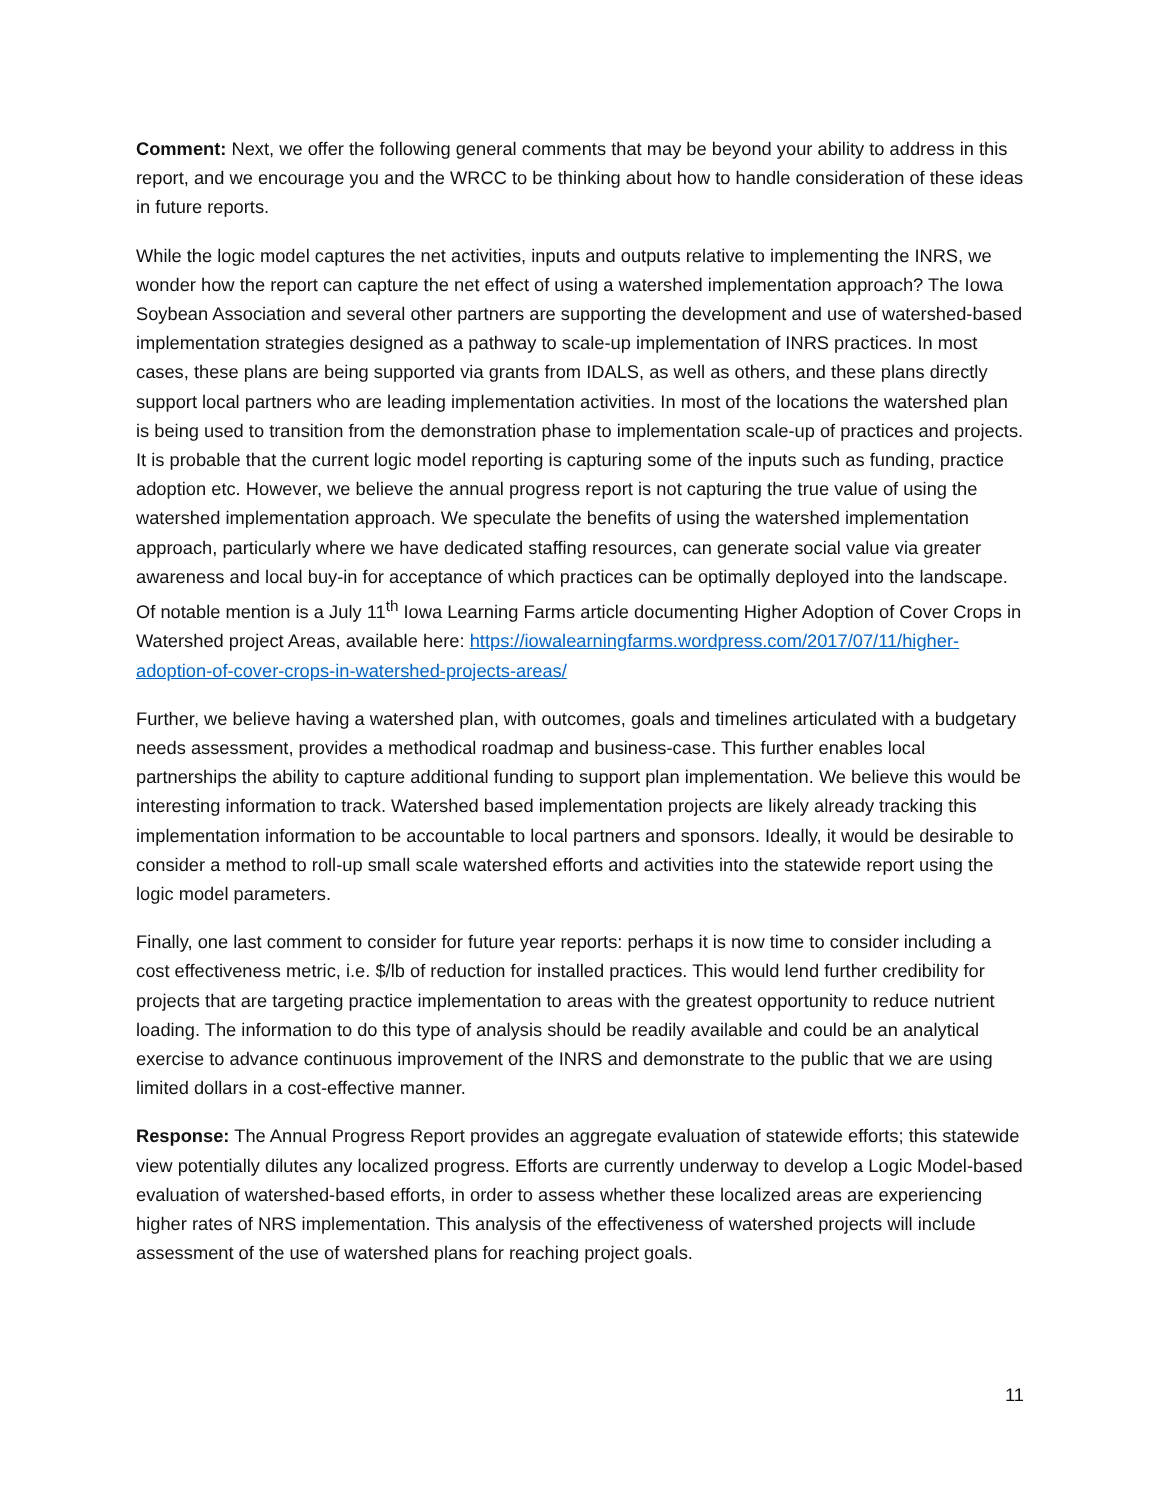Comment: Next, we offer the following general comments that may be beyond your ability to address in this report, and we encourage you and the WRCC to be thinking about how to handle consideration of these ideas in future reports.
While the logic model captures the net activities, inputs and outputs relative to implementing the INRS, we wonder how the report can capture the net effect of using a watershed implementation approach? The Iowa Soybean Association and several other partners are supporting the development and use of watershed-based implementation strategies designed as a pathway to scale-up implementation of INRS practices. In most cases, these plans are being supported via grants from IDALS, as well as others, and these plans directly support local partners who are leading implementation activities. In most of the locations the watershed plan is being used to transition from the demonstration phase to implementation scale-up of practices and projects. It is probable that the current logic model reporting is capturing some of the inputs such as funding, practice adoption etc. However, we believe the annual progress report is not capturing the true value of using the watershed implementation approach. We speculate the benefits of using the watershed implementation approach, particularly where we have dedicated staffing resources, can generate social value via greater awareness and local buy-in for acceptance of which practices can be optimally deployed into the landscape. Of notable mention is a July 11<sup>th</sup> Iowa Learning Farms article documenting Higher Adoption of Cover Crops in Watershed project Areas, available here: https://iowalearningfarms.wordpress.com/2017/07/11/higher-adoption-of-cover-crops-in-watershed-projects-areas/
Further, we believe having a watershed plan, with outcomes, goals and timelines articulated with a budgetary needs assessment, provides a methodical roadmap and business-case. This further enables local partnerships the ability to capture additional funding to support plan implementation. We believe this would be interesting information to track. Watershed based implementation projects are likely already tracking this implementation information to be accountable to local partners and sponsors. Ideally, it would be desirable to consider a method to roll-up small scale watershed efforts and activities into the statewide report using the logic model parameters.
Finally, one last comment to consider for future year reports: perhaps it is now time to consider including a cost effectiveness metric, i.e. $/lb of reduction for installed practices. This would lend further credibility for projects that are targeting practice implementation to areas with the greatest opportunity to reduce nutrient loading. The information to do this type of analysis should be readily available and could be an analytical exercise to advance continuous improvement of the INRS and demonstrate to the public that we are using limited dollars in a cost-effective manner.
Response: The Annual Progress Report provides an aggregate evaluation of statewide efforts; this statewide view potentially dilutes any localized progress. Efforts are currently underway to develop a Logic Model-based evaluation of watershed-based efforts, in order to assess whether these localized areas are experiencing higher rates of NRS implementation. This analysis of the effectiveness of watershed projects will include assessment of the use of watershed plans for reaching project goals.
11